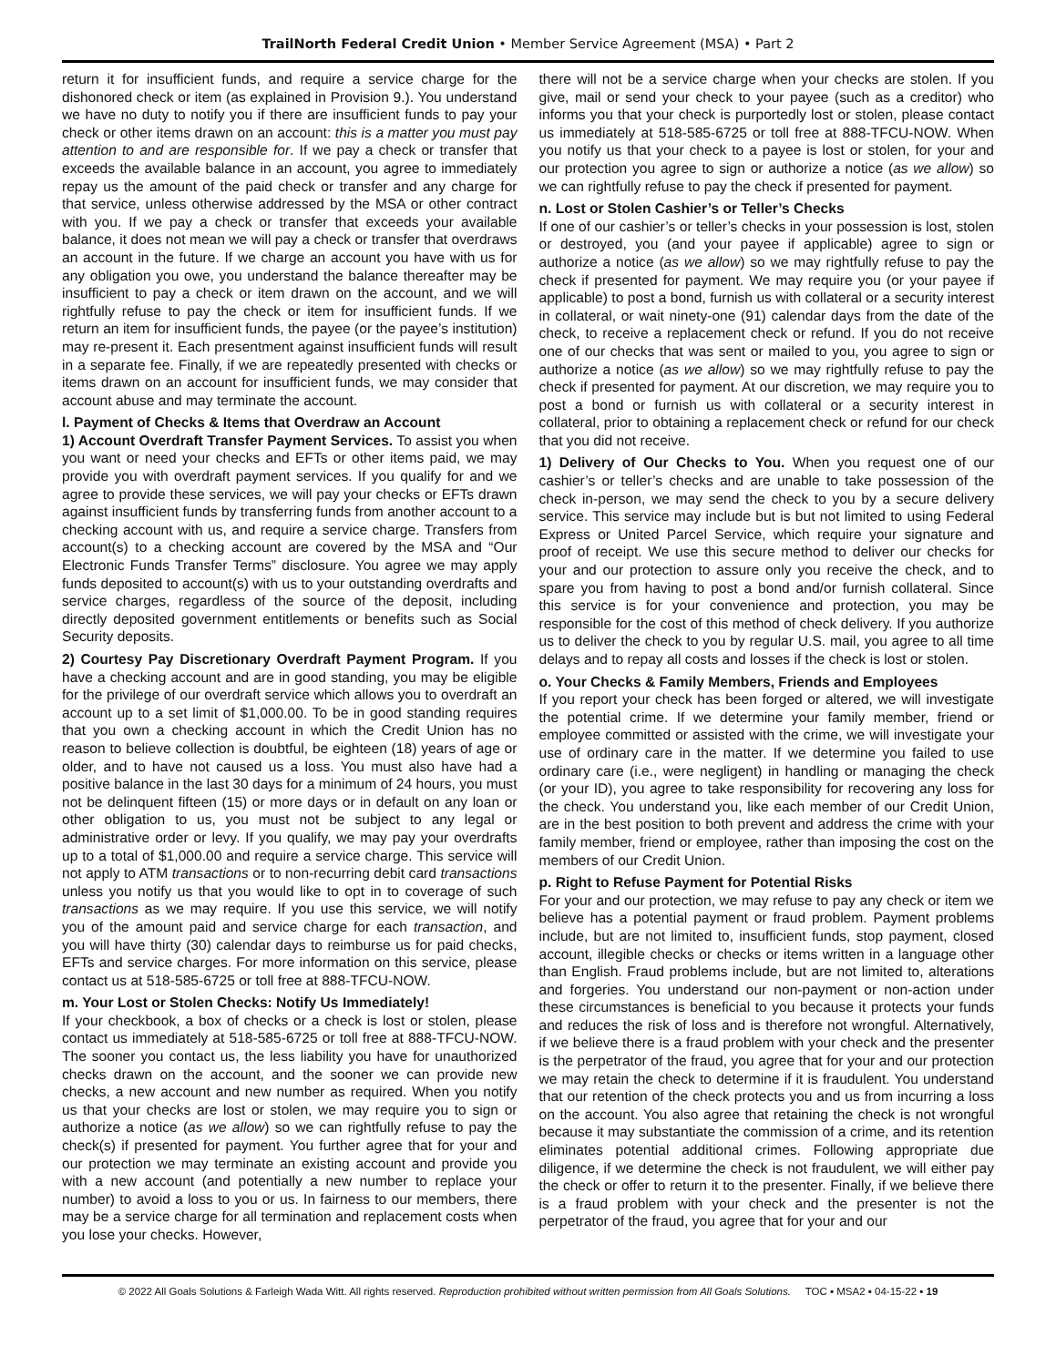TrailNorth Federal Credit Union • Member Service Agreement (MSA) • Part 2
return it for insufficient funds, and require a service charge for the dishonored check or item (as explained in Provision 9.). You understand we have no duty to notify you if there are insufficient funds to pay your check or other items drawn on an account: this is a matter you must pay attention to and are responsible for. If we pay a check or transfer that exceeds the available balance in an account, you agree to immediately repay us the amount of the paid check or transfer and any charge for that service, unless otherwise addressed by the MSA or other contract with you. If we pay a check or transfer that exceeds your available balance, it does not mean we will pay a check or transfer that overdraws an account in the future. If we charge an account you have with us for any obligation you owe, you understand the balance thereafter may be insufficient to pay a check or item drawn on the account, and we will rightfully refuse to pay the check or item for insufficient funds. If we return an item for insufficient funds, the payee (or the payee’s institution) may re-present it. Each presentment against insufficient funds will result in a separate fee. Finally, if we are repeatedly presented with checks or items drawn on an account for insufficient funds, we may consider that account abuse and may terminate the account.
l. Payment of Checks & Items that Overdraw an Account
1) Account Overdraft Transfer Payment Services. To assist you when you want or need your checks and EFTs or other items paid, we may provide you with overdraft payment services. If you qualify for and we agree to provide these services, we will pay your checks or EFTs drawn against insufficient funds by transferring funds from another account to a checking account with us, and require a service charge. Transfers from account(s) to a checking account are covered by the MSA and “Our Electronic Funds Transfer Terms” disclosure. You agree we may apply funds deposited to account(s) with us to your outstanding overdrafts and service charges, regardless of the source of the deposit, including directly deposited government entitlements or benefits such as Social Security deposits.
2) Courtesy Pay Discretionary Overdraft Payment Program. If you have a checking account and are in good standing, you may be eligible for the privilege of our overdraft service which allows you to overdraft an account up to a set limit of $1,000.00. To be in good standing requires that you own a checking account in which the Credit Union has no reason to believe collection is doubtful, be eighteen (18) years of age or older, and to have not caused us a loss. You must also have had a positive balance in the last 30 days for a minimum of 24 hours, you must not be delinquent fifteen (15) or more days or in default on any loan or other obligation to us, you must not be subject to any legal or administrative order or levy. If you qualify, we may pay your overdrafts up to a total of $1,000.00 and require a service charge. This service will not apply to ATM transactions or to non-recurring debit card transactions unless you notify us that you would like to opt in to coverage of such transactions as we may require. If you use this service, we will notify you of the amount paid and service charge for each transaction, and you will have thirty (30) calendar days to reimburse us for paid checks, EFTs and service charges. For more information on this service, please contact us at 518-585-6725 or toll free at 888-TFCU-NOW.
m. Your Lost or Stolen Checks: Notify Us Immediately!
If your checkbook, a box of checks or a check is lost or stolen, please contact us immediately at 518-585-6725 or toll free at 888-TFCU-NOW. The sooner you contact us, the less liability you have for unauthorized checks drawn on the account, and the sooner we can provide new checks, a new account and new number as required. When you notify us that your checks are lost or stolen, we may require you to sign or authorize a notice (as we allow) so we can rightfully refuse to pay the check(s) if presented for payment. You further agree that for your and our protection we may terminate an existing account and provide you with a new account (and potentially a new number to replace your number) to avoid a loss to you or us. In fairness to our members, there may be a service charge for all termination and replacement costs when you lose your checks. However,
there will not be a service charge when your checks are stolen. If you give, mail or send your check to your payee (such as a creditor) who informs you that your check is purportedly lost or stolen, please contact us immediately at 518-585-6725 or toll free at 888-TFCU-NOW. When you notify us that your check to a payee is lost or stolen, for your and our protection you agree to sign or authorize a notice (as we allow) so we can rightfully refuse to pay the check if presented for payment.
n. Lost or Stolen Cashier’s or Teller’s Checks
If one of our cashier’s or teller’s checks in your possession is lost, stolen or destroyed, you (and your payee if applicable) agree to sign or authorize a notice (as we allow) so we may rightfully refuse to pay the check if presented for payment. We may require you (or your payee if applicable) to post a bond, furnish us with collateral or a security interest in collateral, or wait ninety-one (91) calendar days from the date of the check, to receive a replacement check or refund. If you do not receive one of our checks that was sent or mailed to you, you agree to sign or authorize a notice (as we allow) so we may rightfully refuse to pay the check if presented for payment. At our discretion, we may require you to post a bond or furnish us with collateral or a security interest in collateral, prior to obtaining a replacement check or refund for our check that you did not receive.
1) Delivery of Our Checks to You. When you request one of our cashier’s or teller’s checks and are unable to take possession of the check in-person, we may send the check to you by a secure delivery service. This service may include but is but not limited to using Federal Express or United Parcel Service, which require your signature and proof of receipt. We use this secure method to deliver our checks for your and our protection to assure only you receive the check, and to spare you from having to post a bond and/or furnish collateral. Since this service is for your convenience and protection, you may be responsible for the cost of this method of check delivery. If you authorize us to deliver the check to you by regular U.S. mail, you agree to all time delays and to repay all costs and losses if the check is lost or stolen.
o. Your Checks & Family Members, Friends and Employees
If you report your check has been forged or altered, we will investigate the potential crime. If we determine your family member, friend or employee committed or assisted with the crime, we will investigate your use of ordinary care in the matter. If we determine you failed to use ordinary care (i.e., were negligent) in handling or managing the check (or your ID), you agree to take responsibility for recovering any loss for the check. You understand you, like each member of our Credit Union, are in the best position to both prevent and address the crime with your family member, friend or employee, rather than imposing the cost on the members of our Credit Union.
p. Right to Refuse Payment for Potential Risks
For your and our protection, we may refuse to pay any check or item we believe has a potential payment or fraud problem. Payment problems include, but are not limited to, insufficient funds, stop payment, closed account, illegible checks or checks or items written in a language other than English. Fraud problems include, but are not limited to, alterations and forgeries. You understand our non-payment or non-action under these circumstances is beneficial to you because it protects your funds and reduces the risk of loss and is therefore not wrongful. Alternatively, if we believe there is a fraud problem with your check and the presenter is the perpetrator of the fraud, you agree that for your and our protection we may retain the check to determine if it is fraudulent. You understand that our retention of the check protects you and us from incurring a loss on the account. You also agree that retaining the check is not wrongful because it may substantiate the commission of a crime, and its retention eliminates potential additional crimes. Following appropriate due diligence, if we determine the check is not fraudulent, we will either pay the check or offer to return it to the presenter. Finally, if we believe there is a fraud problem with your check and the presenter is not the perpetrator of the fraud, you agree that for your and our
© 2022 All Goals Solutions & Farleigh Wada Witt. All rights reserved. Reproduction prohibited without written permission from All Goals Solutions. TOC ▪ MSA2 ▪ 04-15-22 ▪ 19